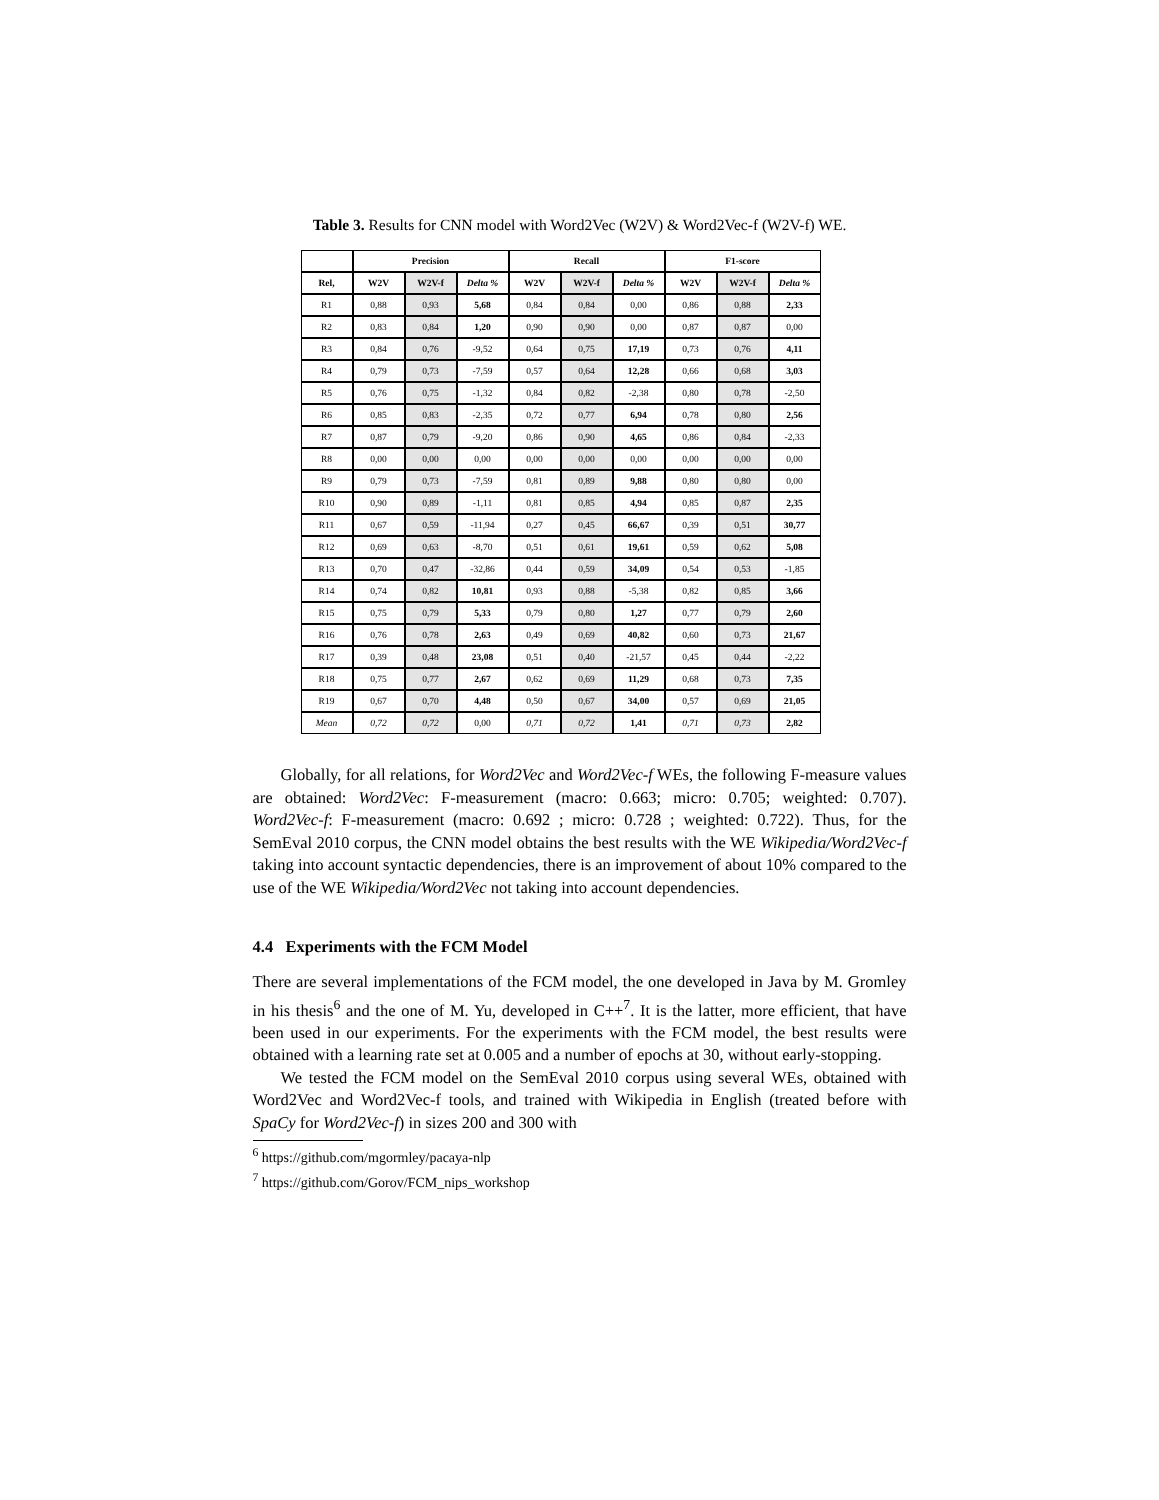Table 3. Results for CNN model with Word2Vec (W2V) & Word2Vec-f (W2V-f) WE.
| | Precision | | | Recall | | | F1-score | | |
| --- | --- | --- | --- | --- | --- | --- | --- | --- | --- |
| Rel, | W2V | W2V-f | Delta % | W2V | W2V-f | Delta % | W2V | W2V-f | Delta % |
| R1 | 0,88 | 0,93 | 5,68 | 0,84 | 0,84 | 0,00 | 0,86 | 0,88 | 2,33 |
| R2 | 0,83 | 0,84 | 1,20 | 0,90 | 0,90 | 0,00 | 0,87 | 0,87 | 0,00 |
| R3 | 0,84 | 0,76 | -9,52 | 0,64 | 0,75 | 17,19 | 0,73 | 0,76 | 4,11 |
| R4 | 0,79 | 0,73 | -7,59 | 0,57 | 0,64 | 12,28 | 0,66 | 0,68 | 3,03 |
| R5 | 0,76 | 0,75 | -1,32 | 0,84 | 0,82 | -2,38 | 0,80 | 0,78 | -2,50 |
| R6 | 0,85 | 0,83 | -2,35 | 0,72 | 0,77 | 6,94 | 0,78 | 0,80 | 2,56 |
| R7 | 0,87 | 0,79 | -9,20 | 0,86 | 0,90 | 4,65 | 0,86 | 0,84 | -2,33 |
| R8 | 0,00 | 0,00 | 0,00 | 0,00 | 0,00 | 0,00 | 0,00 | 0,00 | 0,00 |
| R9 | 0,79 | 0,73 | -7,59 | 0,81 | 0,89 | 9,88 | 0,80 | 0,80 | 0,00 |
| R10 | 0,90 | 0,89 | -1,11 | 0,81 | 0,85 | 4,94 | 0,85 | 0,87 | 2,35 |
| R11 | 0,67 | 0,59 | -11,94 | 0,27 | 0,45 | 66,67 | 0,39 | 0,51 | 30,77 |
| R12 | 0,69 | 0,63 | -8,70 | 0,51 | 0,61 | 19,61 | 0,59 | 0,62 | 5,08 |
| R13 | 0,70 | 0,47 | -32,86 | 0,44 | 0,59 | 34,09 | 0,54 | 0,53 | -1,85 |
| R14 | 0,74 | 0,82 | 10,81 | 0,93 | 0,88 | -5,38 | 0,82 | 0,85 | 3,66 |
| R15 | 0,75 | 0,79 | 5,33 | 0,79 | 0,80 | 1,27 | 0,77 | 0,79 | 2,60 |
| R16 | 0,76 | 0,78 | 2,63 | 0,49 | 0,69 | 40,82 | 0,60 | 0,73 | 21,67 |
| R17 | 0,39 | 0,48 | 23,08 | 0,51 | 0,40 | -21,57 | 0,45 | 0,44 | -2,22 |
| R18 | 0,75 | 0,77 | 2,67 | 0,62 | 0,69 | 11,29 | 0,68 | 0,73 | 7,35 |
| R19 | 0,67 | 0,70 | 4,48 | 0,50 | 0,67 | 34,00 | 0,57 | 0,69 | 21,05 |
| Mean | 0,72 | 0,72 | 0,00 | 0,71 | 0,72 | 1,41 | 0,71 | 0,73 | 2,82 |
Globally, for all relations, for Word2Vec and Word2Vec-f WEs, the following F-measure values are obtained: Word2Vec: F-measurement (macro: 0.663; micro: 0.705; weighted: 0.707). Word2Vec-f: F-measurement (macro: 0.692 ; micro: 0.728 ; weighted: 0.722). Thus, for the SemEval 2010 corpus, the CNN model obtains the best results with the WE Wikipedia/Word2Vec-f taking into account syntactic dependencies, there is an improvement of about 10% compared to the use of the WE Wikipedia/Word2Vec not taking into account dependencies.
4.4 Experiments with the FCM Model
There are several implementations of the FCM model, the one developed in Java by M. Gromley in his thesis<sup>6</sup> and the one of M. Yu, developed in C++<sup>7</sup>. It is the latter, more efficient, that have been used in our experiments. For the experiments with the FCM model, the best results were obtained with a learning rate set at 0.005 and a number of epochs at 30, without early-stopping.
We tested the FCM model on the SemEval 2010 corpus using several WEs, obtained with Word2Vec and Word2Vec-f tools, and trained with Wikipedia in English (treated before with SpaCy for Word2Vec-f) in sizes 200 and 300 with
<sup>6</sup> https://github.com/mgormley/pacaya-nlp
<sup>7</sup> https://github.com/Gorov/FCM_nips_workshop